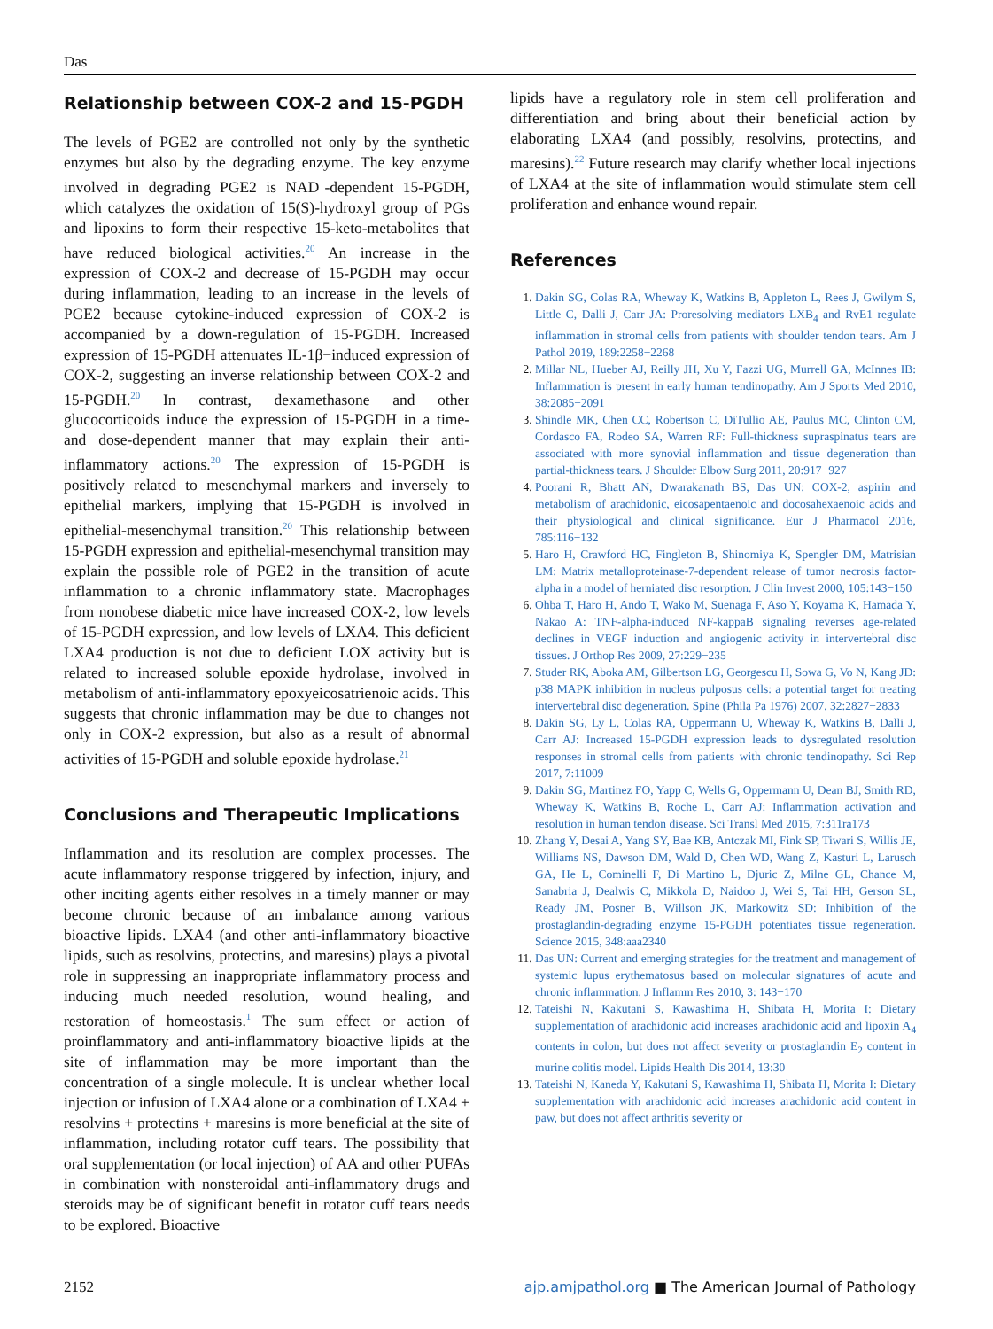Das
Relationship between COX-2 and 15-PGDH
The levels of PGE2 are controlled not only by the synthetic enzymes but also by the degrading enzyme. The key enzyme involved in degrading PGE2 is NAD<sup>+</sup>-dependent 15-PGDH, which catalyzes the oxidation of 15(S)-hydroxyl group of PGs and lipoxins to form their respective 15-keto-metabolites that have reduced biological activities.<sup>20</sup> An increase in the expression of COX-2 and decrease of 15-PGDH may occur during inflammation, leading to an increase in the levels of PGE2 because cytokine-induced expression of COX-2 is accompanied by a down-regulation of 15-PGDH. Increased expression of 15-PGDH attenuates IL-1β−induced expression of COX-2, suggesting an inverse relationship between COX-2 and 15-PGDH.<sup>20</sup> In contrast, dexamethasone and other glucocorticoids induce the expression of 15-PGDH in a time- and dose-dependent manner that may explain their anti-inflammatory actions.<sup>20</sup> The expression of 15-PGDH is positively related to mesenchymal markers and inversely to epithelial markers, implying that 15-PGDH is involved in epithelial-mesenchymal transition.<sup>20</sup> This relationship between 15-PGDH expression and epithelial-mesenchymal transition may explain the possible role of PGE2 in the transition of acute inflammation to a chronic inflammatory state. Macrophages from nonobese diabetic mice have increased COX-2, low levels of 15-PGDH expression, and low levels of LXA4. This deficient LXA4 production is not due to deficient LOX activity but is related to increased soluble epoxide hydrolase, involved in metabolism of anti-inflammatory epoxyeicosatrienoic acids. This suggests that chronic inflammation may be due to changes not only in COX-2 expression, but also as a result of abnormal activities of 15-PGDH and soluble epoxide hydrolase.<sup>21</sup>
Conclusions and Therapeutic Implications
Inflammation and its resolution are complex processes. The acute inflammatory response triggered by infection, injury, and other inciting agents either resolves in a timely manner or may become chronic because of an imbalance among various bioactive lipids. LXA4 (and other anti-inflammatory bioactive lipids, such as resolvins, protectins, and maresins) plays a pivotal role in suppressing an inappropriate inflammatory process and inducing much needed resolution, wound healing, and restoration of homeostasis.<sup>1</sup> The sum effect or action of proinflammatory and anti-inflammatory bioactive lipids at the site of inflammation may be more important than the concentration of a single molecule. It is unclear whether local injection or infusion of LXA4 alone or a combination of LXA4 + resolvins + protectins + maresins is more beneficial at the site of inflammation, including rotator cuff tears. The possibility that oral supplementation (or local injection) of AA and other PUFAs in combination with nonsteroidal anti-inflammatory drugs and steroids may be of significant benefit in rotator cuff tears needs to be explored. Bioactive
lipids have a regulatory role in stem cell proliferation and differentiation and bring about their beneficial action by elaborating LXA4 (and possibly, resolvins, protectins, and maresins).<sup>22</sup> Future research may clarify whether local injections of LXA4 at the site of inflammation would stimulate stem cell proliferation and enhance wound repair.
References
Dakin SG, Colas RA, Wheway K, Watkins B, Appleton L, Rees J, Gwilym S, Little C, Dalli J, Carr JA: Proresolving mediators LXB<sub>4</sub> and RvE1 regulate inflammation in stromal cells from patients with shoulder tendon tears. Am J Pathol 2019, 189:2258−2268
Millar NL, Hueber AJ, Reilly JH, Xu Y, Fazzi UG, Murrell GA, McInnes IB: Inflammation is present in early human tendinopathy. Am J Sports Med 2010, 38:2085−2091
Shindle MK, Chen CC, Robertson C, DiTullio AE, Paulus MC, Clinton CM, Cordasco FA, Rodeo SA, Warren RF: Full-thickness supraspinatus tears are associated with more synovial inflammation and tissue degeneration than partial-thickness tears. J Shoulder Elbow Surg 2011, 20:917−927
Poorani R, Bhatt AN, Dwarakanath BS, Das UN: COX-2, aspirin and metabolism of arachidonic, eicosapentaenoic and docosahexaenoic acids and their physiological and clinical significance. Eur J Pharmacol 2016, 785:116−132
Haro H, Crawford HC, Fingleton B, Shinomiya K, Spengler DM, Matrisian LM: Matrix metalloproteinase-7-dependent release of tumor necrosis factor-alpha in a model of herniated disc resorption. J Clin Invest 2000, 105:143−150
Ohba T, Haro H, Ando T, Wako M, Suenaga F, Aso Y, Koyama K, Hamada Y, Nakao A: TNF-alpha-induced NF-kappaB signaling reverses age-related declines in VEGF induction and angiogenic activity in intervertebral disc tissues. J Orthop Res 2009, 27:229−235
Studer RK, Aboka AM, Gilbertson LG, Georgescu H, Sowa G, Vo N, Kang JD: p38 MAPK inhibition in nucleus pulposus cells: a potential target for treating intervertebral disc degeneration. Spine (Phila Pa 1976) 2007, 32:2827−2833
Dakin SG, Ly L, Colas RA, Oppermann U, Wheway K, Watkins B, Dalli J, Carr AJ: Increased 15-PGDH expression leads to dysregulated resolution responses in stromal cells from patients with chronic tendinopathy. Sci Rep 2017, 7:11009
Dakin SG, Martinez FO, Yapp C, Wells G, Oppermann U, Dean BJ, Smith RD, Wheway K, Watkins B, Roche L, Carr AJ: Inflammation activation and resolution in human tendon disease. Sci Transl Med 2015, 7:311ra173
Zhang Y, Desai A, Yang SY, Bae KB, Antczak MI, Fink SP, Tiwari S, Willis JE, Williams NS, Dawson DM, Wald D, Chen WD, Wang Z, Kasturi L, Larusch GA, He L, Cominelli F, Di Martino L, Djuric Z, Milne GL, Chance M, Sanabria J, Dealwis C, Mikkola D, Naidoo J, Wei S, Tai HH, Gerson SL, Ready JM, Posner B, Willson JK, Markowitz SD: Inhibition of the prostaglandin-degrading enzyme 15-PGDH potentiates tissue regeneration. Science 2015, 348:aaa2340
Das UN: Current and emerging strategies for the treatment and management of systemic lupus erythematosus based on molecular signatures of acute and chronic inflammation. J Inflamm Res 2010, 3: 143−170
Tateishi N, Kakutani S, Kawashima H, Shibata H, Morita I: Dietary supplementation of arachidonic acid increases arachidonic acid and lipoxin A<sub>4</sub> contents in colon, but does not affect severity or prostaglandin E<sub>2</sub> content in murine colitis model. Lipids Health Dis 2014, 13:30
Tateishi N, Kaneda Y, Kakutani S, Kawashima H, Shibata H, Morita I: Dietary supplementation with arachidonic acid increases arachidonic acid content in paw, but does not affect arthritis severity or
2152 ajp.amjpathol.org ■ The American Journal of Pathology